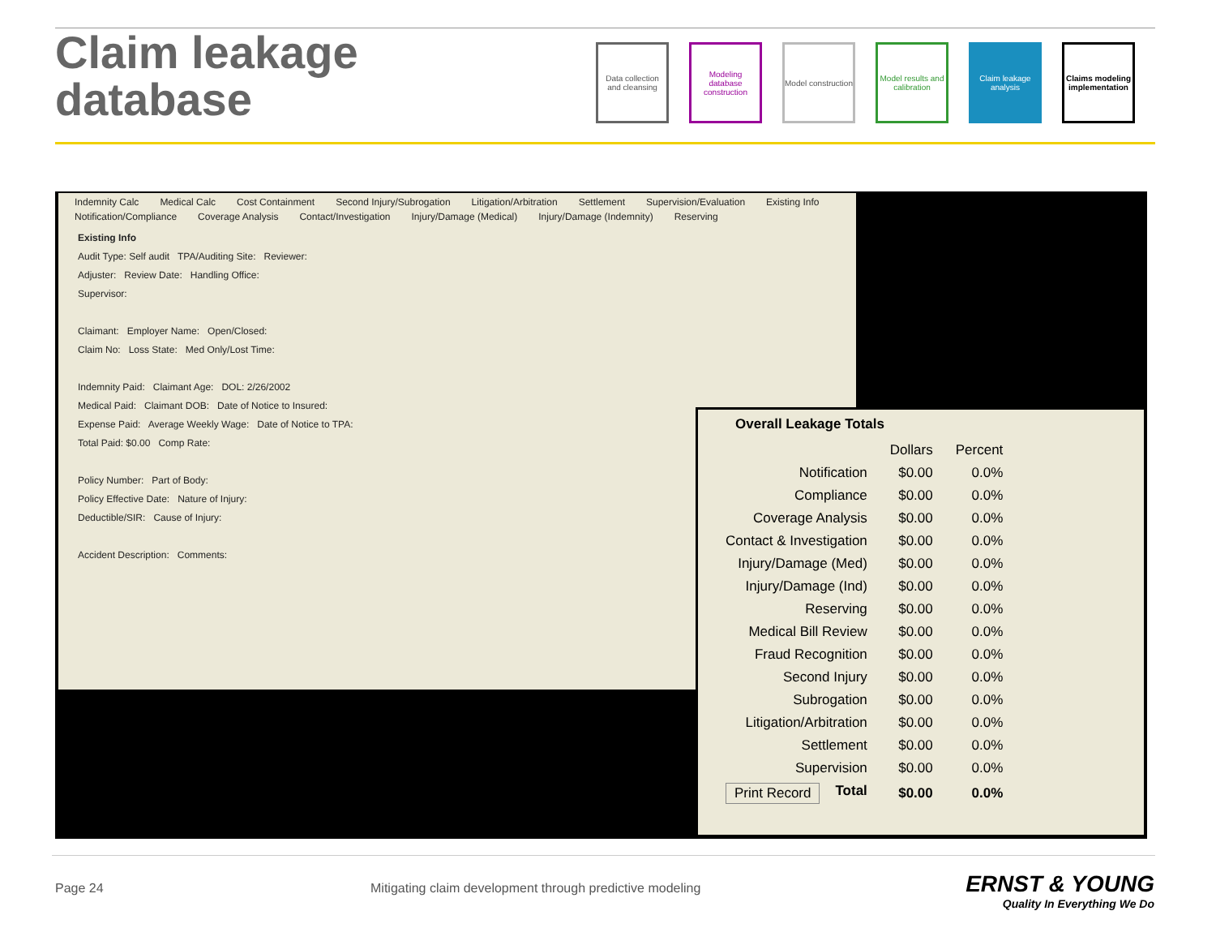Claim leakage
database
Data collection and cleansing
Modeling database construction
Model construction
Model results and calibration
Claim leakage analysis
Claims modeling implementation
Indemnity Calc Medical Calc Cost Containment Second Injury/Subrogation Litigation/Arbitration Settlement Supervision/Evaluation Existing Info Notification/Compliance Coverage Analysis Contact/Investigation Injury/Damage (Medical) Injury/Damage (Indemnity) Reserving
Existing Info
Audit Type: Self audit TPA/Auditing Site: Reviewer:
Adjuster: Review Date: Handling Office:
Supervisor:
Claimant: Employer Name: Open/Closed:
Claim No: Loss State: Med Only/Lost Time:
Indemnity Paid: Claimant Age: DOL: 2/26/2002
Medical Paid: Claimant DOB: Date of Notice to Insured:
Expense Paid: Average Weekly Wage: Date of Notice to TPA:
Total Paid: $0.00 Comp Rate:
Policy Number: Part of Body:
Policy Effective Date: Nature of Injury:
Deductible/SIR: Cause of Injury:
Accident Description: Comments:
Overall Leakage Totals
| | Dollars | Percent |
| --- | --- | --- |
| Notification | $0.00 | 0.0% |
| Compliance | $0.00 | 0.0% |
| Coverage Analysis | $0.00 | 0.0% |
| Contact & Investigation | $0.00 | 0.0% |
| Injury/Damage (Med) | $0.00 | 0.0% |
| Injury/Damage (Ind) | $0.00 | 0.0% |
| Reserving | $0.00 | 0.0% |
| Medical Bill Review | $0.00 | 0.0% |
| Fraud Recognition | $0.00 | 0.0% |
| Second Injury | $0.00 | 0.0% |
| Subrogation | $0.00 | 0.0% |
| Litigation/Arbitration | $0.00 | 0.0% |
| Settlement | $0.00 | 0.0% |
| Supervision | $0.00 | 0.0% |
| Print Record Total | $0.00 | 0.0% |
Page 24
Mitigating claim development through predictive modeling
ERNST & YOUNG
Quality In Everything We Do